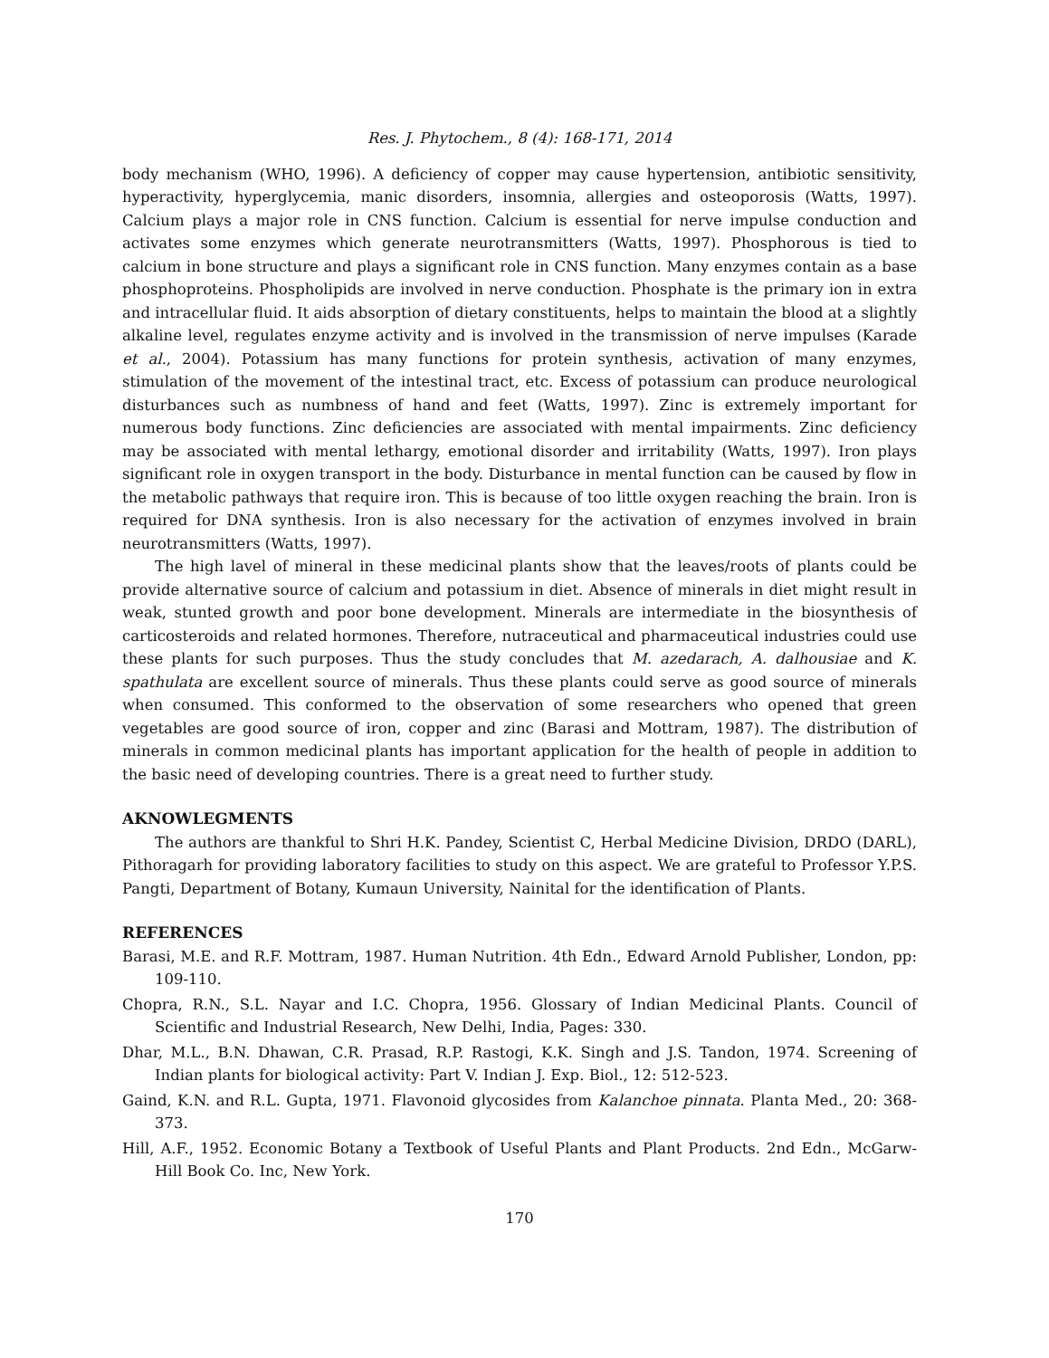Res. J. Phytochem., 8 (4): 168-171, 2014
body mechanism (WHO, 1996). A deficiency of copper may cause hypertension, antibiotic sensitivity, hyperactivity, hyperglycemia, manic disorders, insomnia, allergies and osteoporosis (Watts, 1997). Calcium plays a major role in CNS function. Calcium is essential for nerve impulse conduction and activates some enzymes which generate neurotransmitters (Watts, 1997). Phosphorous is tied to calcium in bone structure and plays a significant role in CNS function. Many enzymes contain as a base phosphoproteins. Phospholipids are involved in nerve conduction. Phosphate is the primary ion in extra and intracellular fluid. It aids absorption of dietary constituents, helps to maintain the blood at a slightly alkaline level, regulates enzyme activity and is involved in the transmission of nerve impulses (Karade et al., 2004). Potassium has many functions for protein synthesis, activation of many enzymes, stimulation of the movement of the intestinal tract, etc. Excess of potassium can produce neurological disturbances such as numbness of hand and feet (Watts, 1997). Zinc is extremely important for numerous body functions. Zinc deficiencies are associated with mental impairments. Zinc deficiency may be associated with mental lethargy, emotional disorder and irritability (Watts, 1997). Iron plays significant role in oxygen transport in the body. Disturbance in mental function can be caused by flow in the metabolic pathways that require iron. This is because of too little oxygen reaching the brain. Iron is required for DNA synthesis. Iron is also necessary for the activation of enzymes involved in brain neurotransmitters (Watts, 1997).
The high lavel of mineral in these medicinal plants show that the leaves/roots of plants could be provide alternative source of calcium and potassium in diet. Absence of minerals in diet might result in weak, stunted growth and poor bone development. Minerals are intermediate in the biosynthesis of carticosteroids and related hormones. Therefore, nutraceutical and pharmaceutical industries could use these plants for such purposes. Thus the study concludes that M. azedarach, A. dalhousiae and K. spathulata are excellent source of minerals. Thus these plants could serve as good source of minerals when consumed. This conformed to the observation of some researchers who opened that green vegetables are good source of iron, copper and zinc (Barasi and Mottram, 1987). The distribution of minerals in common medicinal plants has important application for the health of people in addition to the basic need of developing countries. There is a great need to further study.
AKNOWLEGMENTS
The authors are thankful to Shri H.K. Pandey, Scientist C, Herbal Medicine Division, DRDO (DARL), Pithoragarh for providing laboratory facilities to study on this aspect. We are grateful to Professor Y.P.S. Pangti, Department of Botany, Kumaun University, Nainital for the identification of Plants.
REFERENCES
Barasi, M.E. and R.F. Mottram, 1987. Human Nutrition. 4th Edn., Edward Arnold Publisher, London, pp: 109-110.
Chopra, R.N., S.L. Nayar and I.C. Chopra, 1956. Glossary of Indian Medicinal Plants. Council of Scientific and Industrial Research, New Delhi, India, Pages: 330.
Dhar, M.L., B.N. Dhawan, C.R. Prasad, R.P. Rastogi, K.K. Singh and J.S. Tandon, 1974. Screening of Indian plants for biological activity: Part V. Indian J. Exp. Biol., 12: 512-523.
Gaind, K.N. and R.L. Gupta, 1971. Flavonoid glycosides from Kalanchoe pinnata. Planta Med., 20: 368-373.
Hill, A.F., 1952. Economic Botany a Textbook of Useful Plants and Plant Products. 2nd Edn., McGarw-Hill Book Co. Inc, New York.
170